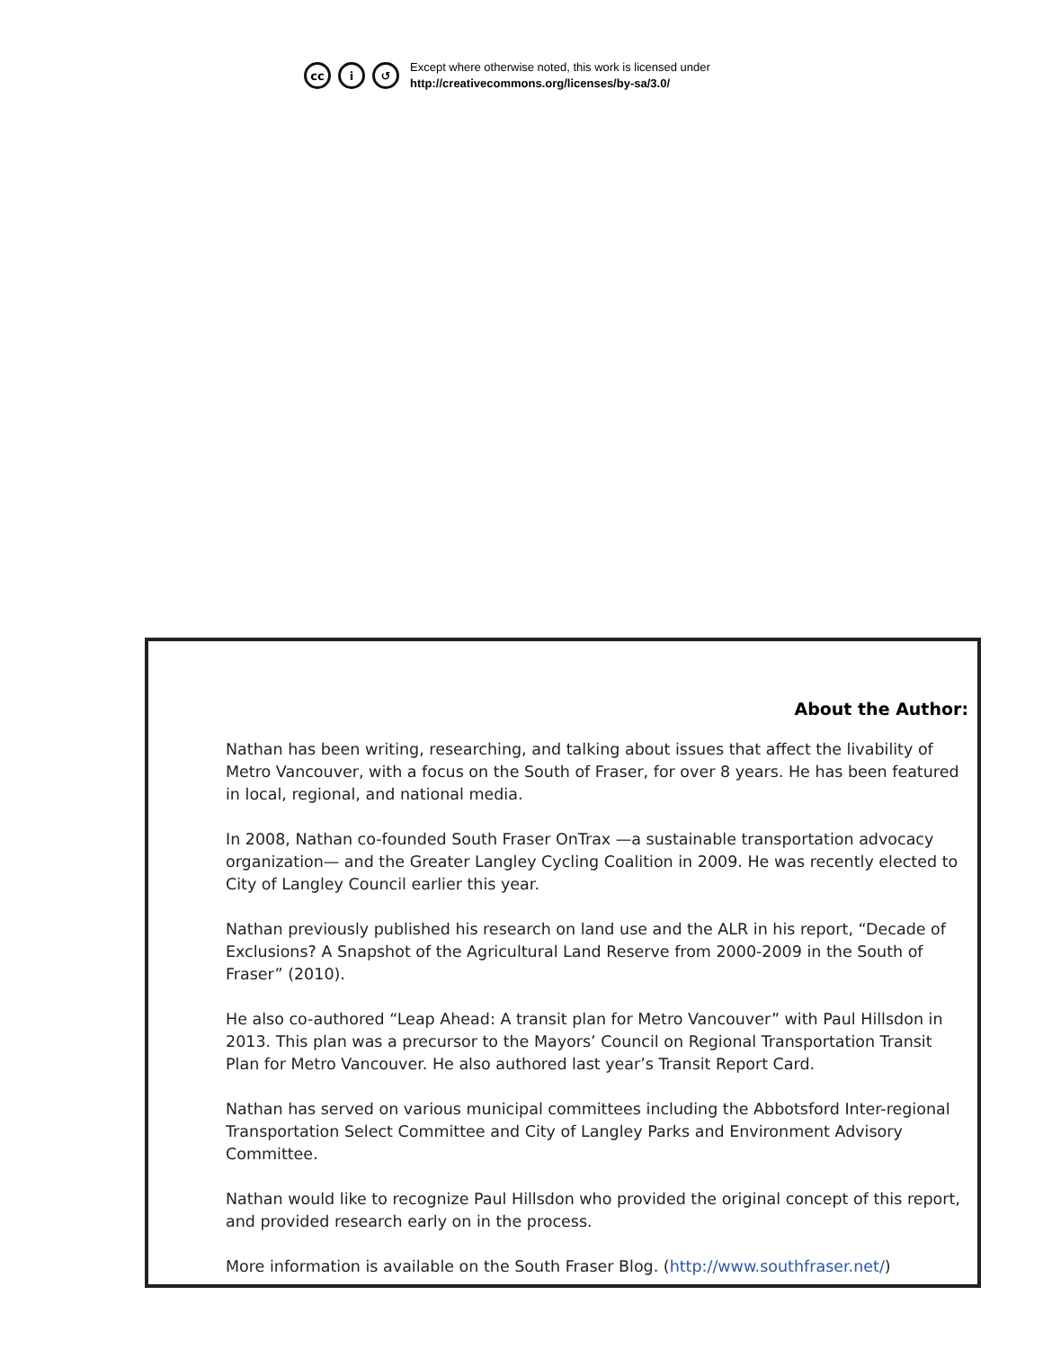cc i ↺
Except where otherwise noted, this work is licensed under
http://creativecommons.org/licenses/by-sa/3.0/
About the Author:
Nathan has been writing, researching, and talking about issues that affect the livability of Metro Vancouver, with a focus on the South of Fraser, for over 8 years. He has been featured in local, regional, and national media.
In 2008, Nathan co-founded South Fraser OnTrax —a sustainable transportation advocacy organization— and the Greater Langley Cycling Coalition in 2009. He was recently elected to City of Langley Council earlier this year.
Nathan previously published his research on land use and the ALR in his report, “Decade of Exclusions? A Snapshot of the Agricultural Land Reserve from 2000-2009 in the South of Fraser” (2010).
He also co-authored “Leap Ahead: A transit plan for Metro Vancouver” with Paul Hillsdon in 2013. This plan was a precursor to the Mayors’ Council on Regional Transportation Transit Plan for Metro Vancouver. He also authored last year’s Transit Report Card.
Nathan has served on various municipal committees including the Abbotsford Inter-regional Transportation Select Committee and City of Langley Parks and Environment Advisory Committee.
Nathan would like to recognize Paul Hillsdon who provided the original concept of this report, and provided research early on in the process.
More information is available on the South Fraser Blog. (http://www.southfraser.net/)